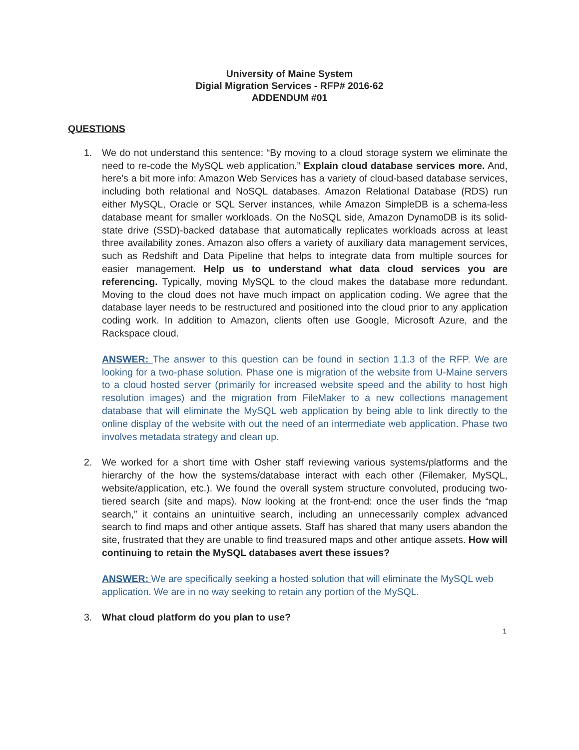University of Maine System
Digial Migration Services - RFP# 2016-62
ADDENDUM #01
QUESTIONS
1. We do not understand this sentence: “By moving to a cloud storage system we eliminate the need to re-code the MySQL web application.” Explain cloud database services more. And, here’s a bit more info: Amazon Web Services has a variety of cloud-based database services, including both relational and NoSQL databases. Amazon Relational Database (RDS) run either MySQL, Oracle or SQL Server instances, while Amazon SimpleDB is a schema-less database meant for smaller workloads. On the NoSQL side, Amazon DynamoDB is its solid-state drive (SSD)-backed database that automatically replicates workloads across at least three availability zones. Amazon also offers a variety of auxiliary data management services, such as Redshift and Data Pipeline that helps to integrate data from multiple sources for easier management. Help us to understand what data cloud services you are referencing. Typically, moving MySQL to the cloud makes the database more redundant. Moving to the cloud does not have much impact on application coding. We agree that the database layer needs to be restructured and positioned into the cloud prior to any application coding work. In addition to Amazon, clients often use Google, Microsoft Azure, and the Rackspace cloud.
ANSWER: The answer to this question can be found in section 1.1.3 of the RFP. We are looking for a two-phase solution. Phase one is migration of the website from U-Maine servers to a cloud hosted server (primarily for increased website speed and the ability to host high resolution images) and the migration from FileMaker to a new collections management database that will eliminate the MySQL web application by being able to link directly to the online display of the website with out the need of an intermediate web application. Phase two involves metadata strategy and clean up.
2. We worked for a short time with Osher staff reviewing various systems/platforms and the hierarchy of the how the systems/database interact with each other (Filemaker, MySQL, website/application, etc.). We found the overall system structure convoluted, producing two-tiered search (site and maps). Now looking at the front-end: once the user finds the “map search,” it contains an unintuitive search, including an unnecessarily complex advanced search to find maps and other antique assets. Staff has shared that many users abandon the site, frustrated that they are unable to find treasured maps and other antique assets. How will continuing to retain the MySQL databases avert these issues?
ANSWER: We are specifically seeking a hosted solution that will eliminate the MySQL web application. We are in no way seeking to retain any portion of the MySQL.
3. What cloud platform do you plan to use?
1